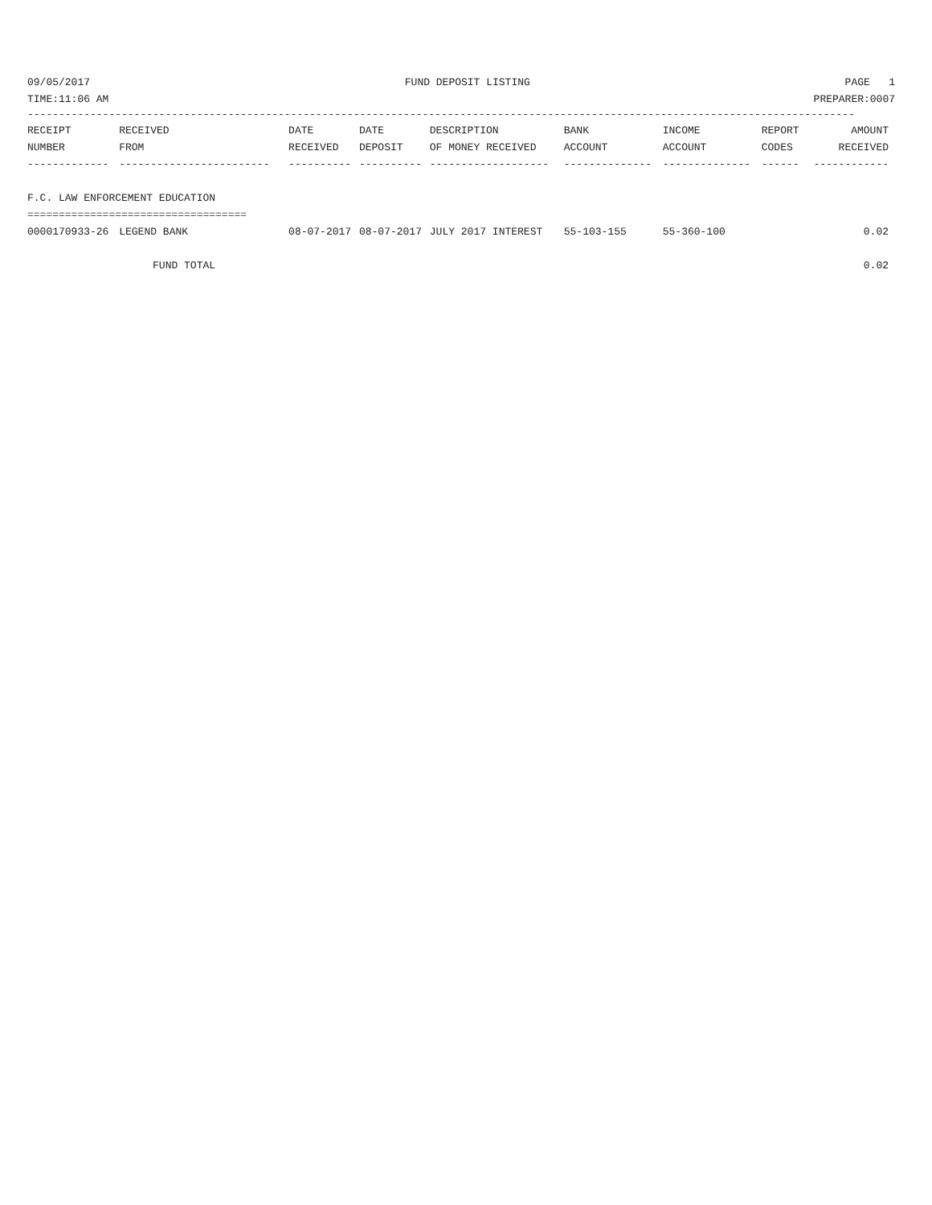09/05/2017 FUND DEPOSIT LISTING PAGE 1
TIME:11:06 AM PREPARER:0007
------------------------------------------------------------------------------------------------------------------------------------
| RECEIPT | RECEIVED | DATE | DATE | DESCRIPTION | BANK | INCOME | REPORT | AMOUNT |
| --- | --- | --- | --- | --- | --- | --- | --- | --- |
| NUMBER | FROM | RECEIVED | DEPOSIT | OF MONEY RECEIVED | ACCOUNT | ACCOUNT | CODES | RECEIVED |
| ------------- | ------------------------ | ---------- | ---------- | ------------------- | -------------- | -------------- | ------ | ------------ |
| F.C. LAW ENFORCEMENT EDUCATION | | | | | | | | |
| =================================== | | | | | | | | |
| 0000170933-26 | LEGEND BANK | 08-07-2017 | 08-07-2017 | JULY 2017 INTEREST | 55-103-155 | 55-360-100 | | 0.02 |
| FUND TOTAL | | | | | | | | 0.02 |